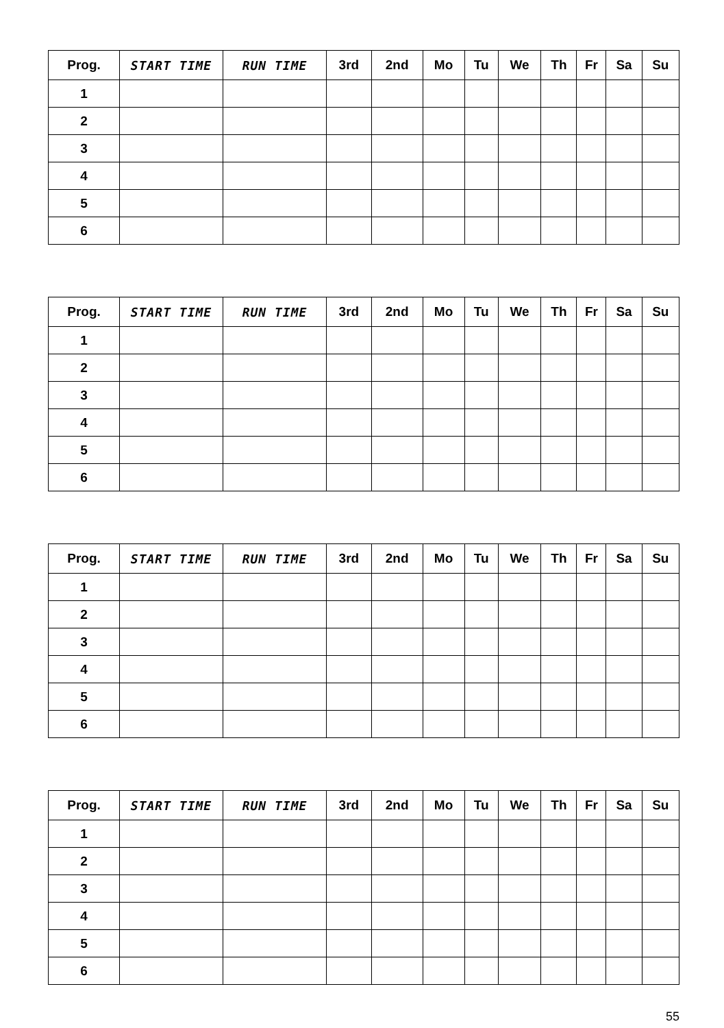| Prog. | START TIME | RUN TIME | 3rd | 2nd | Mo | Tu | We | Th | Fr | Sa | Su |
| --- | --- | --- | --- | --- | --- | --- | --- | --- | --- | --- | --- |
| 1 | | | | | | | | | | | |
| 2 | | | | | | | | | | | |
| 3 | | | | | | | | | | | |
| 4 | | | | | | | | | | | |
| 5 | | | | | | | | | | | |
| 6 | | | | | | | | | | | |
| Prog. | START TIME | RUN TIME | 3rd | 2nd | Mo | Tu | We | Th | Fr | Sa | Su |
| --- | --- | --- | --- | --- | --- | --- | --- | --- | --- | --- | --- |
| 1 | | | | | | | | | | | |
| 2 | | | | | | | | | | | |
| 3 | | | | | | | | | | | |
| 4 | | | | | | | | | | | |
| 5 | | | | | | | | | | | |
| 6 | | | | | | | | | | | |
| Prog. | START TIME | RUN TIME | 3rd | 2nd | Mo | Tu | We | Th | Fr | Sa | Su |
| --- | --- | --- | --- | --- | --- | --- | --- | --- | --- | --- | --- |
| 1 | | | | | | | | | | | |
| 2 | | | | | | | | | | | |
| 3 | | | | | | | | | | | |
| 4 | | | | | | | | | | | |
| 5 | | | | | | | | | | | |
| 6 | | | | | | | | | | | |
| Prog. | START TIME | RUN TIME | 3rd | 2nd | Mo | Tu | We | Th | Fr | Sa | Su |
| --- | --- | --- | --- | --- | --- | --- | --- | --- | --- | --- | --- |
| 1 | | | | | | | | | | | |
| 2 | | | | | | | | | | | |
| 3 | | | | | | | | | | | |
| 4 | | | | | | | | | | | |
| 5 | | | | | | | | | | | |
| 6 | | | | | | | | | | | |
55